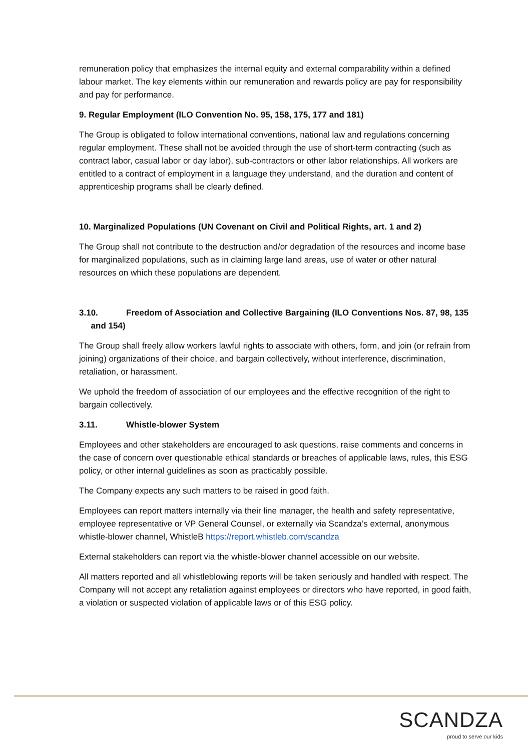remuneration policy that emphasizes the internal equity and external comparability within a defined labour market. The key elements within our remuneration and rewards policy are pay for responsibility and pay for performance.
9. Regular Employment (ILO Convention No. 95, 158, 175, 177 and 181)
The Group is obligated to follow international conventions, national law and regulations concerning regular employment. These shall not be avoided through the use of short-term contracting (such as contract labor, casual labor or day labor), sub-contractors or other labor relationships. All workers are entitled to a contract of employment in a language they understand, and the duration and content of apprenticeship programs shall be clearly defined.
10. Marginalized Populations (UN Covenant on Civil and Political Rights, art. 1 and 2)
The Group shall not contribute to the destruction and/or degradation of the resources and income base for marginalized populations, such as in claiming large land areas, use of water or other natural resources on which these populations are dependent.
3.10. Freedom of Association and Collective Bargaining (ILO Conventions Nos. 87, 98, 135
and 154)
The Group shall freely allow workers lawful rights to associate with others, form, and join (or refrain from joining) organizations of their choice, and bargain collectively, without interference, discrimination, retaliation, or harassment.
We uphold the freedom of association of our employees and the effective recognition of the right to bargain collectively.
3.11. Whistle-blower System
Employees and other stakeholders are encouraged to ask questions, raise comments and concerns in the case of concern over questionable ethical standards or breaches of applicable laws, rules, this ESG policy, or other internal guidelines as soon as practicably possible.
The Company expects any such matters to be raised in good faith.
Employees can report matters internally via their line manager, the health and safety representative, employee representative or VP General Counsel, or externally via Scandza’s external, anonymous whistle-blower channel, WhistleB https://report.whistleb.com/scandza
External stakeholders can report via the whistle-blower channel accessible on our website.
All matters reported and all whistleblowing reports will be taken seriously and handled with respect. The Company will not accept any retaliation against employees or directors who have reported, in good faith, a violation or suspected violation of applicable laws or of this ESG policy.
SCANDZA
proud to serve our kids